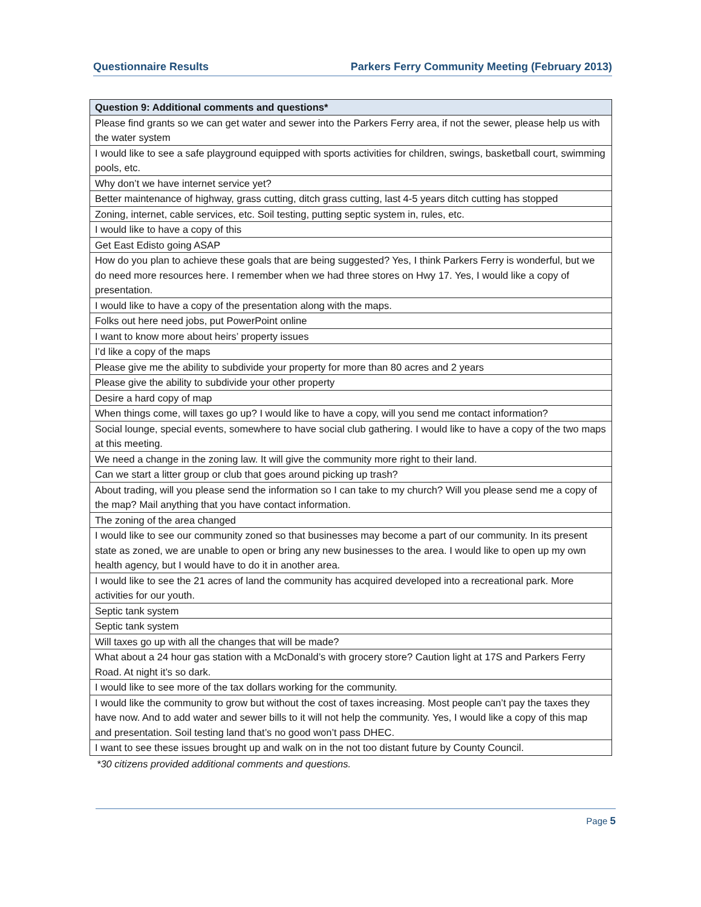Questionnaire Results Parkers Ferry Community Meeting (February 2013)
| Question 9: Additional comments and questions* |
| --- |
| Please find grants so we can get water and sewer into the Parkers Ferry area, if not the sewer, please help us with the water system |
| I would like to see a safe playground equipped with sports activities for children, swings, basketball court, swimming pools, etc. |
| Why don’t we have internet service yet? |
| Better maintenance of highway, grass cutting, ditch grass cutting, last 4-5 years ditch cutting has stopped |
| Zoning, internet, cable services, etc. Soil testing, putting septic system in, rules, etc. |
| I would like to have a copy of this |
| Get East Edisto going ASAP |
| How do you plan to achieve these goals that are being suggested? Yes, I think Parkers Ferry is wonderful, but we do need more resources here. I remember when we had three stores on Hwy 17. Yes, I would like a copy of presentation. |
| I would like to have a copy of the presentation along with the maps. |
| Folks out here need jobs, put PowerPoint online |
| I want to know more about heirs’ property issues |
| I’d like a copy of the maps |
| Please give me the ability to subdivide your property for more than 80 acres and 2 years |
| Please give the ability to subdivide your other property |
| Desire a hard copy of map |
| When things come, will taxes go up? I would like to have a copy, will you send me contact information? |
| Social lounge, special events, somewhere to have social club gathering. I would like to have a copy of the two maps at this meeting. |
| We need a change in the zoning law. It will give the community more right to their land. |
| Can we start a litter group or club that goes around picking up trash? |
| About trading, will you please send the information so I can take to my church? Will you please send me a copy of the map? Mail anything that you have contact information. |
| The zoning of the area changed |
| I would like to see our community zoned so that businesses may become a part of our community. In its present state as zoned, we are unable to open or bring any new businesses to the area. I would like to open up my own health agency, but I would have to do it in another area. |
| I would like to see the 21 acres of land the community has acquired developed into a recreational park. More activities for our youth. |
| Septic tank system |
| Septic tank system |
| Will taxes go up with all the changes that will be made? |
| What about a 24 hour gas station with a McDonald’s with grocery store? Caution light at 17S and Parkers Ferry Road. At night it’s so dark. |
| I would like to see more of the tax dollars working for the community. |
| I would like the community to grow but without the cost of taxes increasing. Most people can’t pay the taxes they have now. And to add water and sewer bills to it will not help the community. Yes, I would like a copy of this map and presentation. Soil testing land that’s no good won’t pass DHEC. |
| I want to see these issues brought up and walk on in the not too distant future by County Council. |
*30 citizens provided additional comments and questions.
Page 5